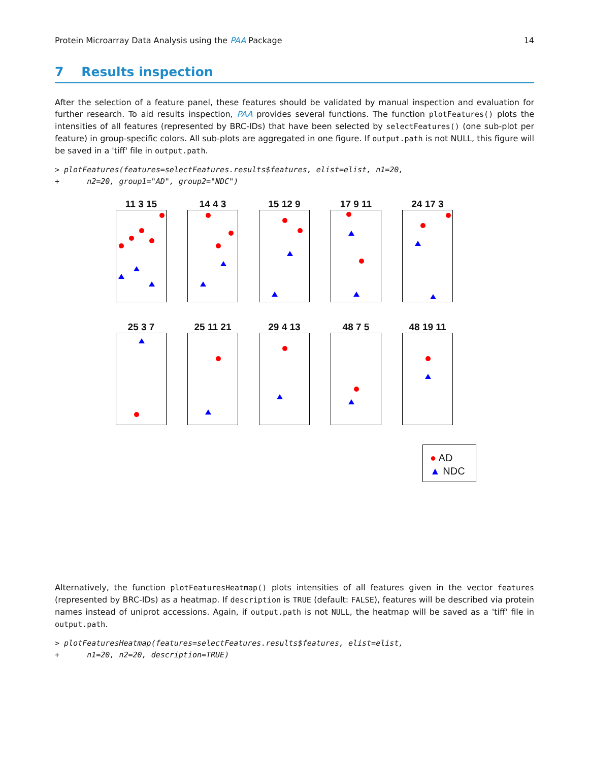Protein Microarray Data Analysis using the PAA Package 14
7 Results inspection
After the selection of a feature panel, these features should be validated by manual inspection and evaluation for further research. To aid results inspection, PAA provides several functions. The function plotFeatures() plots the intensities of all features (represented by BRC-IDs) that have been selected by selectFeatures() (one sub-plot per feature) in group-specific colors. All sub-plots are aggregated in one figure. If output.path is not NULL, this figure will be saved in a 'tiff' file in output.path.
> plotFeatures(features=selectFeatures.results$features, elist=elist, n1=20,
+      n2=20, group1="AD", group2="NDC")
11 3 15 14 4 3 15 12 9 17 9 11 24 17 3
25 3 7 25 11 21 29 4 13 48 7 5 48 19 11
● AD
▲ NDC
Alternatively, the function plotFeaturesHeatmap() plots intensities of all features given in the vector features (represented by BRC-IDs) as a heatmap. If description is TRUE (default: FALSE), features will be described via protein names instead of uniprot accessions. Again, if output.path is not NULL, the heatmap will be saved as a 'tiff' file in output.path.
> plotFeaturesHeatmap(features=selectFeatures.results$features, elist=elist,
+      n1=20, n2=20, description=TRUE)